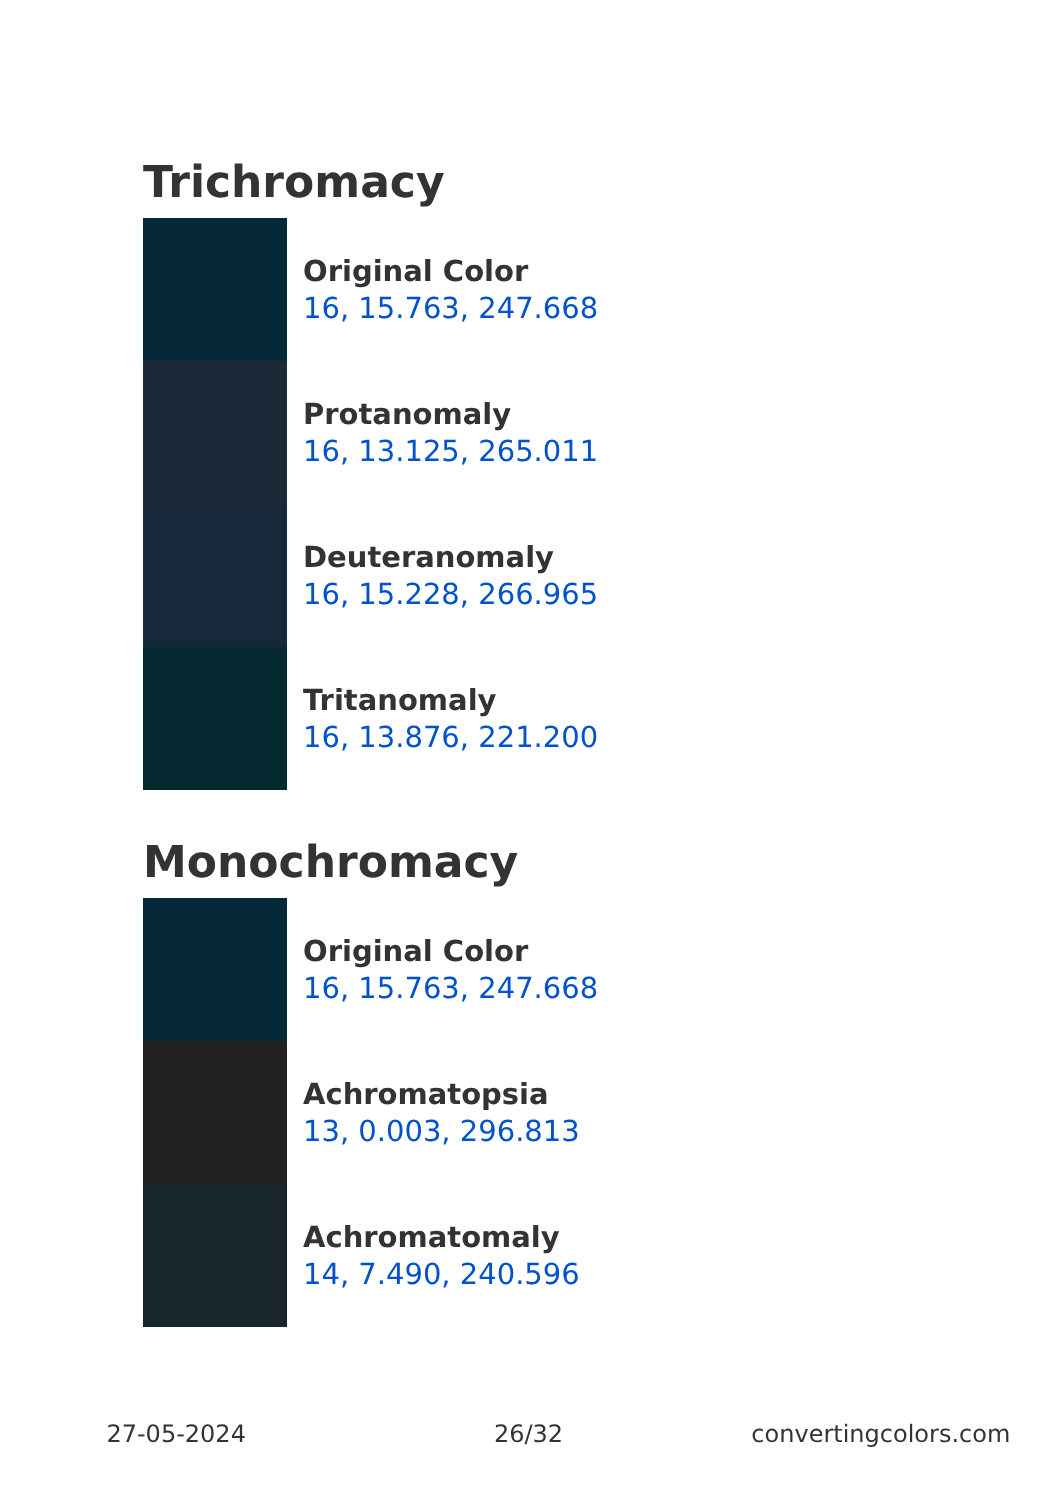Trichromacy
Original Color
16, 15.763, 247.668
Protanomaly
16, 13.125, 265.011
Deuteranomaly
16, 15.228, 266.965
Tritanomaly
16, 13.876, 221.200
Monochromacy
Original Color
16, 15.763, 247.668
Achromatopsia
13, 0.003, 296.813
Achromatomaly
14, 7.490, 240.596
27-05-2024 26/32 convertingcolors.com